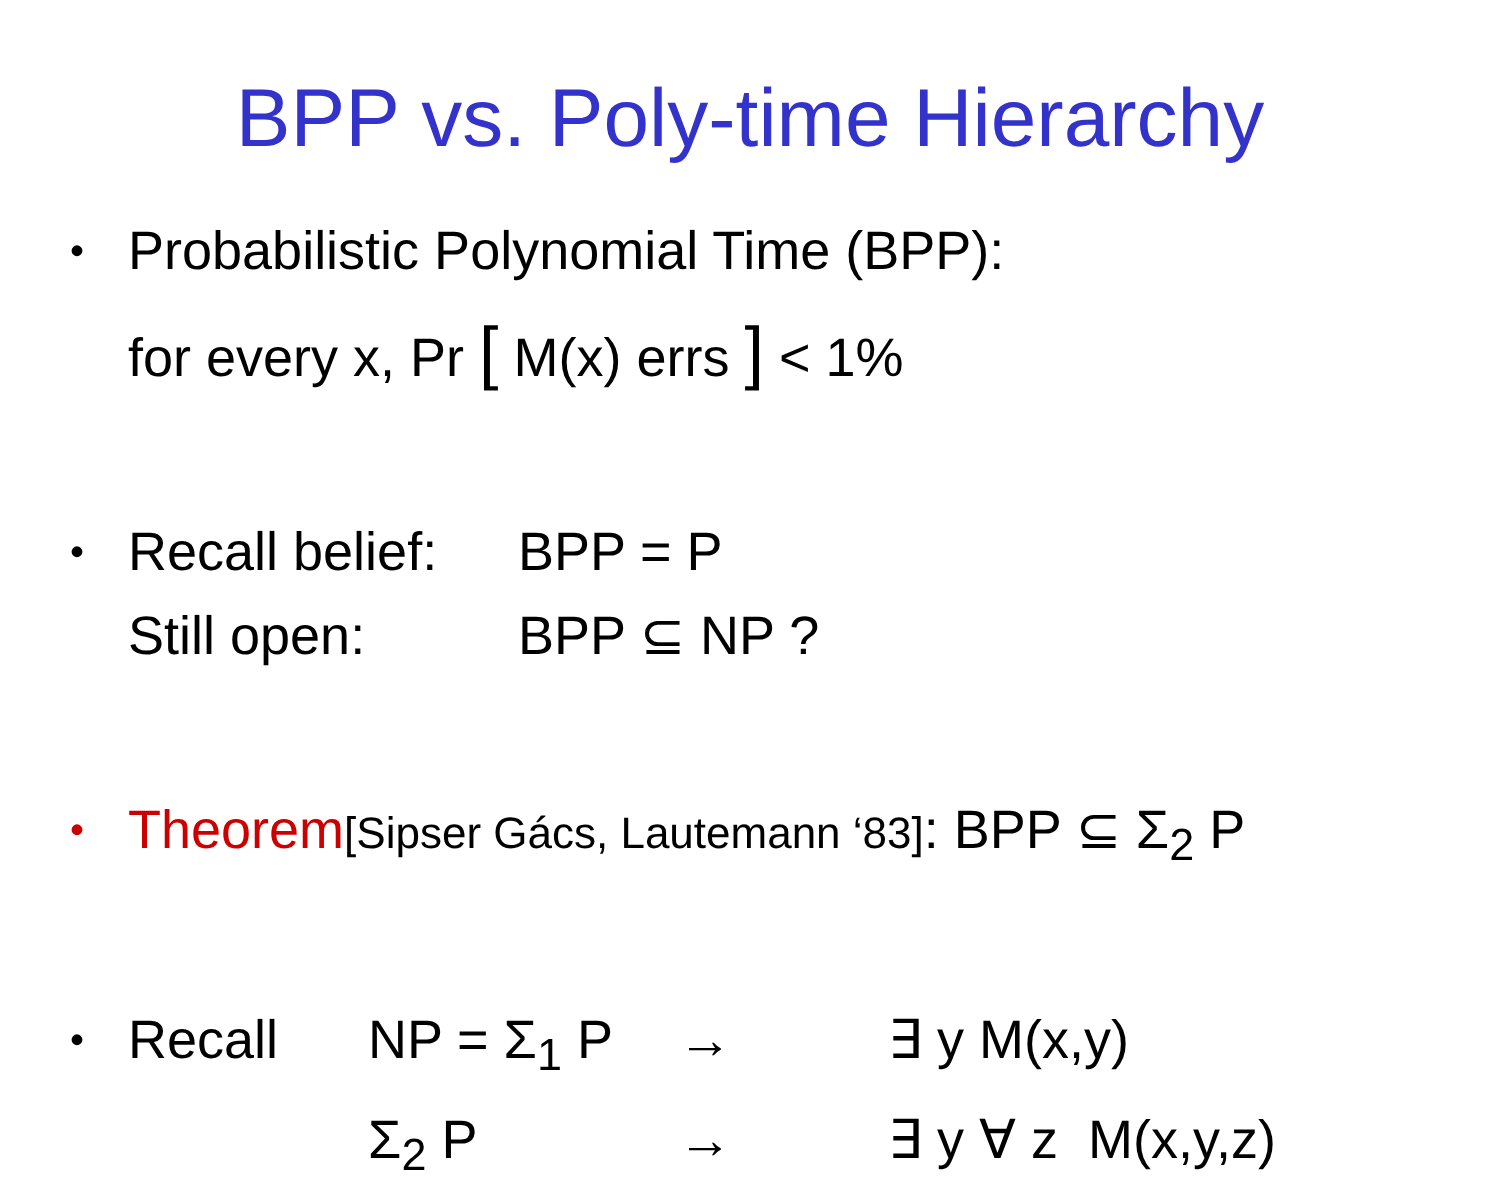BPP vs. Poly-time Hierarchy
• Probabilistic Polynomial Time (BPP):
for every x, Pr [ M(x) errs ] < 1%
• Recall belief: BPP = P
Still open: BPP ⊆ NP ?
• Theorem[Sipser Gács, Lautemann ‘83]: BPP ⊆ Σ<sub>2</sub> P
• Recall NP = Σ<sub>1</sub> P → ∃ y M(x,y)
Σ<sub>2</sub> P → ∃ y ∀ z M(x,y,z)